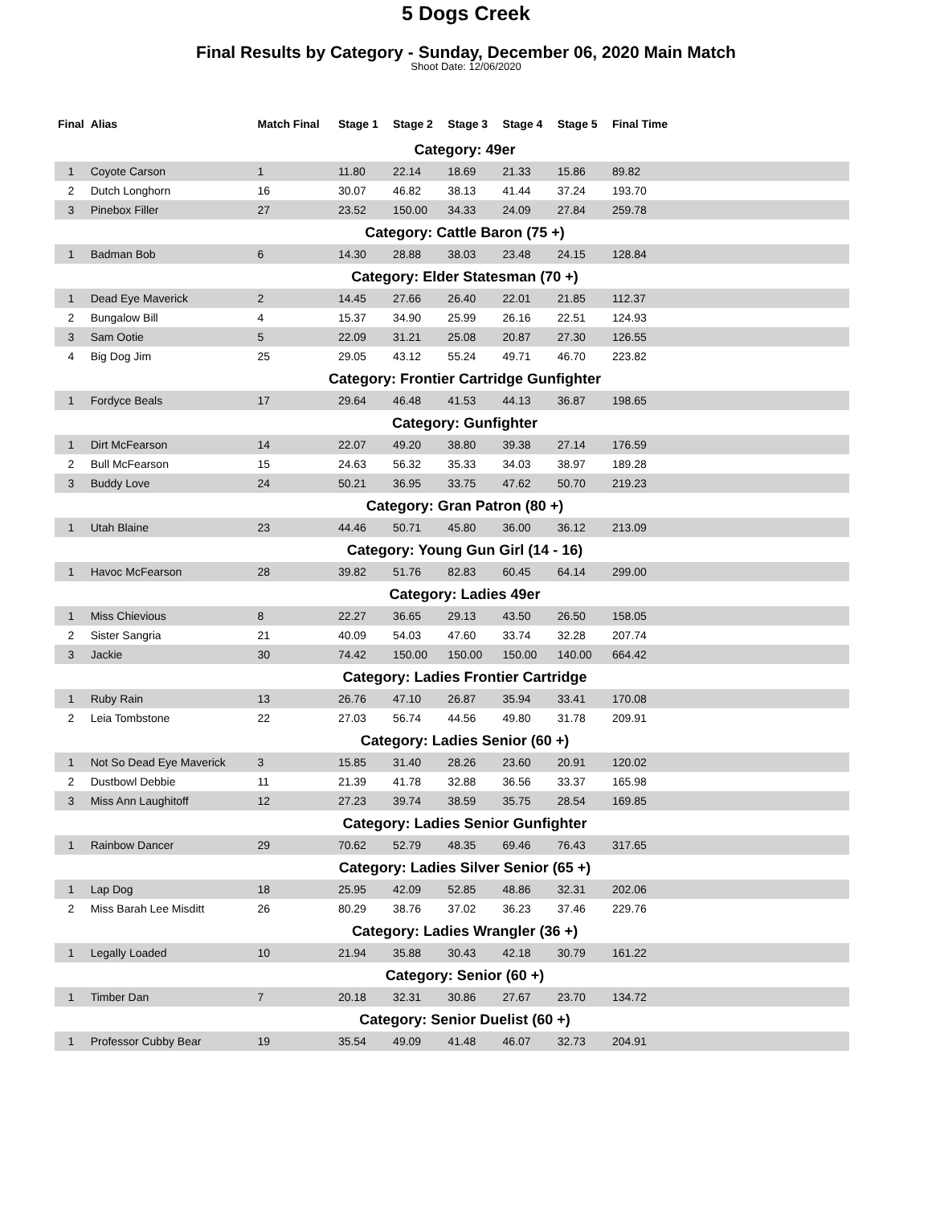5 Dogs Creek
Final Results by Category - Sunday, December 06, 2020 Main Match
Shoot Date: 12/06/2020
| Final | Alias | Match Final | Stage 1 | Stage 2 | Stage 3 | Stage 4 | Stage 5 | Final Time | |
| --- | --- | --- | --- | --- | --- | --- | --- | --- | --- |
| Category: 49er | | | | | | | | | |
| 1 | Coyote Carson | 1 | 11.80 | 22.14 | 18.69 | 21.33 | 15.86 | 89.82 | |
| 2 | Dutch Longhorn | 16 | 30.07 | 46.82 | 38.13 | 41.44 | 37.24 | 193.70 | |
| 3 | Pinebox Filler | 27 | 23.52 | 150.00 | 34.33 | 24.09 | 27.84 | 259.78 | |
| Category: Cattle Baron (75 +) | | | | | | | | | |
| 1 | Badman Bob | 6 | 14.30 | 28.88 | 38.03 | 23.48 | 24.15 | 128.84 | |
| Category: Elder Statesman (70 +) | | | | | | | | | |
| 1 | Dead Eye Maverick | 2 | 14.45 | 27.66 | 26.40 | 22.01 | 21.85 | 112.37 | |
| 2 | Bungalow Bill | 4 | 15.37 | 34.90 | 25.99 | 26.16 | 22.51 | 124.93 | |
| 3 | Sam Ootie | 5 | 22.09 | 31.21 | 25.08 | 20.87 | 27.30 | 126.55 | |
| 4 | Big Dog Jim | 25 | 29.05 | 43.12 | 55.24 | 49.71 | 46.70 | 223.82 | |
| Category: Frontier Cartridge Gunfighter | | | | | | | | | |
| 1 | Fordyce Beals | 17 | 29.64 | 46.48 | 41.53 | 44.13 | 36.87 | 198.65 | |
| Category: Gunfighter | | | | | | | | | |
| 1 | Dirt McFearson | 14 | 22.07 | 49.20 | 38.80 | 39.38 | 27.14 | 176.59 | |
| 2 | Bull McFearson | 15 | 24.63 | 56.32 | 35.33 | 34.03 | 38.97 | 189.28 | |
| 3 | Buddy Love | 24 | 50.21 | 36.95 | 33.75 | 47.62 | 50.70 | 219.23 | |
| Category: Gran Patron (80 +) | | | | | | | | | |
| 1 | Utah Blaine | 23 | 44.46 | 50.71 | 45.80 | 36.00 | 36.12 | 213.09 | |
| Category: Young Gun Girl (14 - 16) | | | | | | | | | |
| 1 | Havoc McFearson | 28 | 39.82 | 51.76 | 82.83 | 60.45 | 64.14 | 299.00 | |
| Category: Ladies 49er | | | | | | | | | |
| 1 | Miss Chievious | 8 | 22.27 | 36.65 | 29.13 | 43.50 | 26.50 | 158.05 | |
| 2 | Sister Sangria | 21 | 40.09 | 54.03 | 47.60 | 33.74 | 32.28 | 207.74 | |
| 3 | Jackie | 30 | 74.42 | 150.00 | 150.00 | 150.00 | 140.00 | 664.42 | |
| Category: Ladies Frontier Cartridge | | | | | | | | | |
| 1 | Ruby Rain | 13 | 26.76 | 47.10 | 26.87 | 35.94 | 33.41 | 170.08 | |
| 2 | Leia Tombstone | 22 | 27.03 | 56.74 | 44.56 | 49.80 | 31.78 | 209.91 | |
| Category: Ladies Senior (60 +) | | | | | | | | | |
| 1 | Not So Dead Eye Maverick | 3 | 15.85 | 31.40 | 28.26 | 23.60 | 20.91 | 120.02 | |
| 2 | Dustbowl Debbie | 11 | 21.39 | 41.78 | 32.88 | 36.56 | 33.37 | 165.98 | |
| 3 | Miss Ann Laughitoff | 12 | 27.23 | 39.74 | 38.59 | 35.75 | 28.54 | 169.85 | |
| Category: Ladies Senior Gunfighter | | | | | | | | | |
| 1 | Rainbow Dancer | 29 | 70.62 | 52.79 | 48.35 | 69.46 | 76.43 | 317.65 | |
| Category: Ladies Silver Senior (65 +) | | | | | | | | | |
| 1 | Lap Dog | 18 | 25.95 | 42.09 | 52.85 | 48.86 | 32.31 | 202.06 | |
| 2 | Miss Barah Lee Misditt | 26 | 80.29 | 38.76 | 37.02 | 36.23 | 37.46 | 229.76 | |
| Category: Ladies Wrangler (36 +) | | | | | | | | | |
| 1 | Legally Loaded | 10 | 21.94 | 35.88 | 30.43 | 42.18 | 30.79 | 161.22 | |
| Category: Senior (60 +) | | | | | | | | | |
| 1 | Timber Dan | 7 | 20.18 | 32.31 | 30.86 | 27.67 | 23.70 | 134.72 | |
| Category: Senior Duelist (60 +) | | | | | | | | | |
| 1 | Professor Cubby Bear | 19 | 35.54 | 49.09 | 41.48 | 46.07 | 32.73 | 204.91 | |